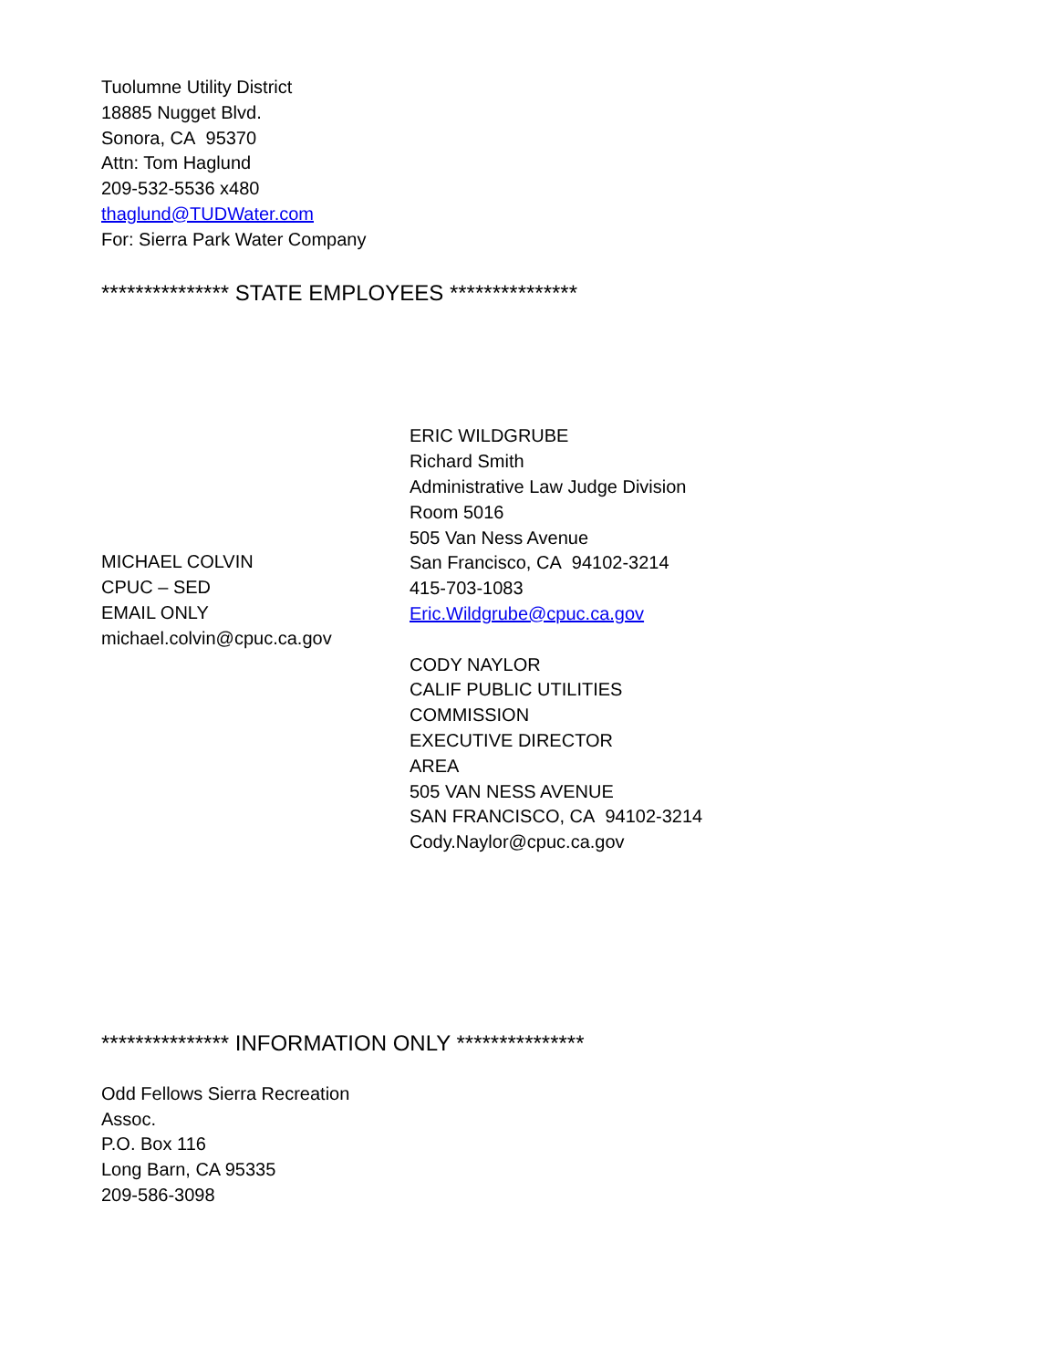Tuolumne Utility District
18885 Nugget Blvd.
Sonora, CA 95370
Attn: Tom Haglund
209-532-5536 x480
thaglund@TUDWater.com
For: Sierra Park Water Company
*************** STATE EMPLOYEES ***************
MICHAEL COLVIN
CPUC – SED
EMAIL ONLY
michael.colvin@cpuc.ca.gov
ERIC WILDGRUBE
Richard Smith
Administrative Law Judge Division
Room 5016
505 Van Ness Avenue
San Francisco, CA 94102-3214
415-703-1083
Eric.Wildgrube@cpuc.ca.gov
CODY NAYLOR
CALIF PUBLIC UTILITIES
COMMISSION
EXECUTIVE DIRECTOR
AREA
505 VAN NESS AVENUE
SAN FRANCISCO, CA 94102-3214
Cody.Naylor@cpuc.ca.gov
*************** INFORMATION ONLY ***************
Odd Fellows Sierra Recreation
Assoc.
P.O. Box 116
Long Barn, CA 95335
209-586-3098